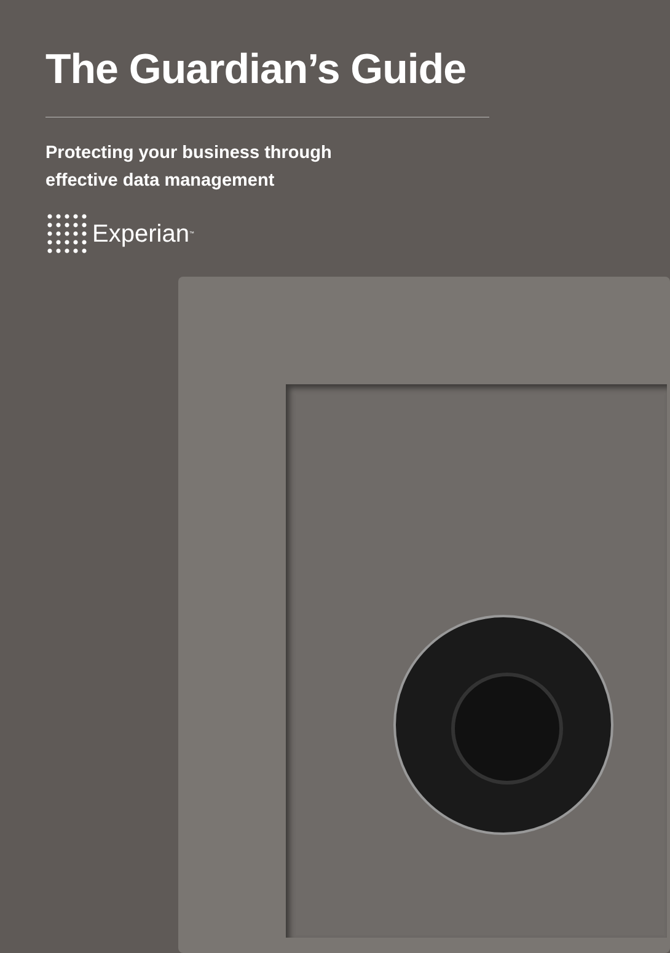The Guardian’s Guide
Protecting your business through
effective data management
Experian<sup>™</sup>